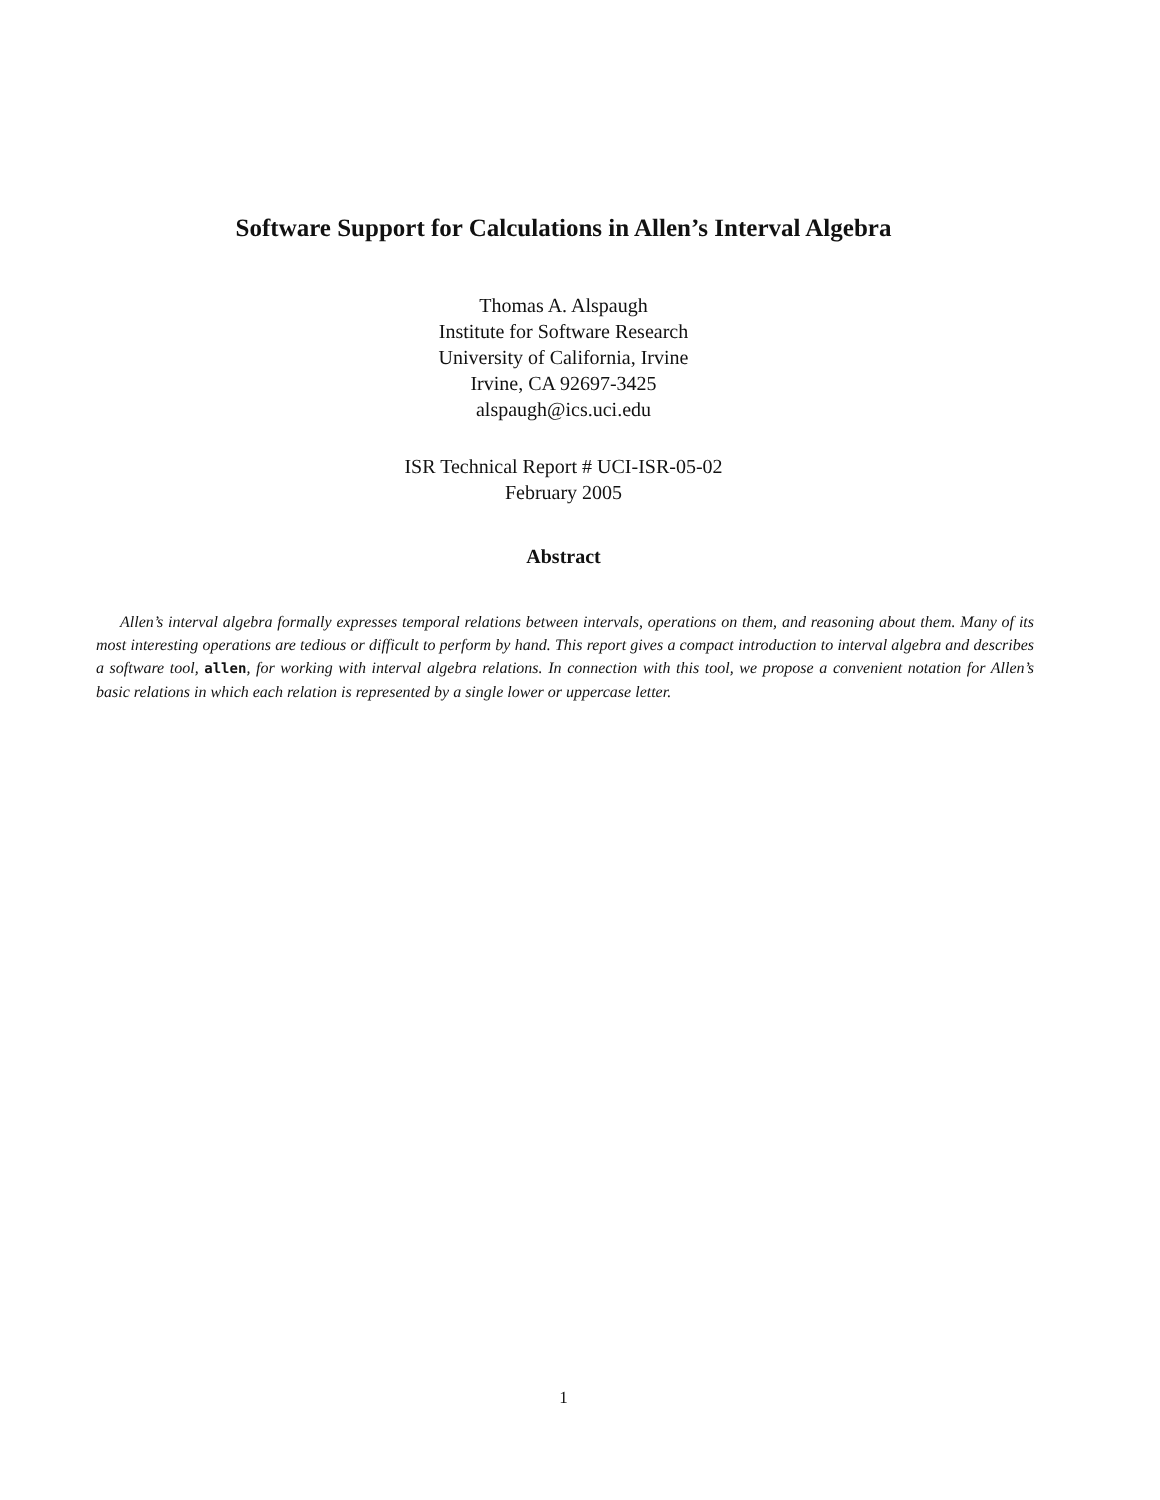Software Support for Calculations in Allen’s Interval Algebra
Thomas A. Alspaugh
Institute for Software Research
University of California, Irvine
Irvine, CA 92697-3425
alspaugh@ics.uci.edu
ISR Technical Report # UCI-ISR-05-02
February 2005
Abstract
Allen’s interval algebra formally expresses temporal relations between intervals, operations on them, and reasoning about them. Many of its most interesting operations are tedious or difficult to perform by hand. This report gives a compact introduction to interval algebra and describes a software tool, allen, for working with interval algebra relations. In connection with this tool, we propose a convenient notation for Allen’s basic relations in which each relation is represented by a single lower or uppercase letter.
1